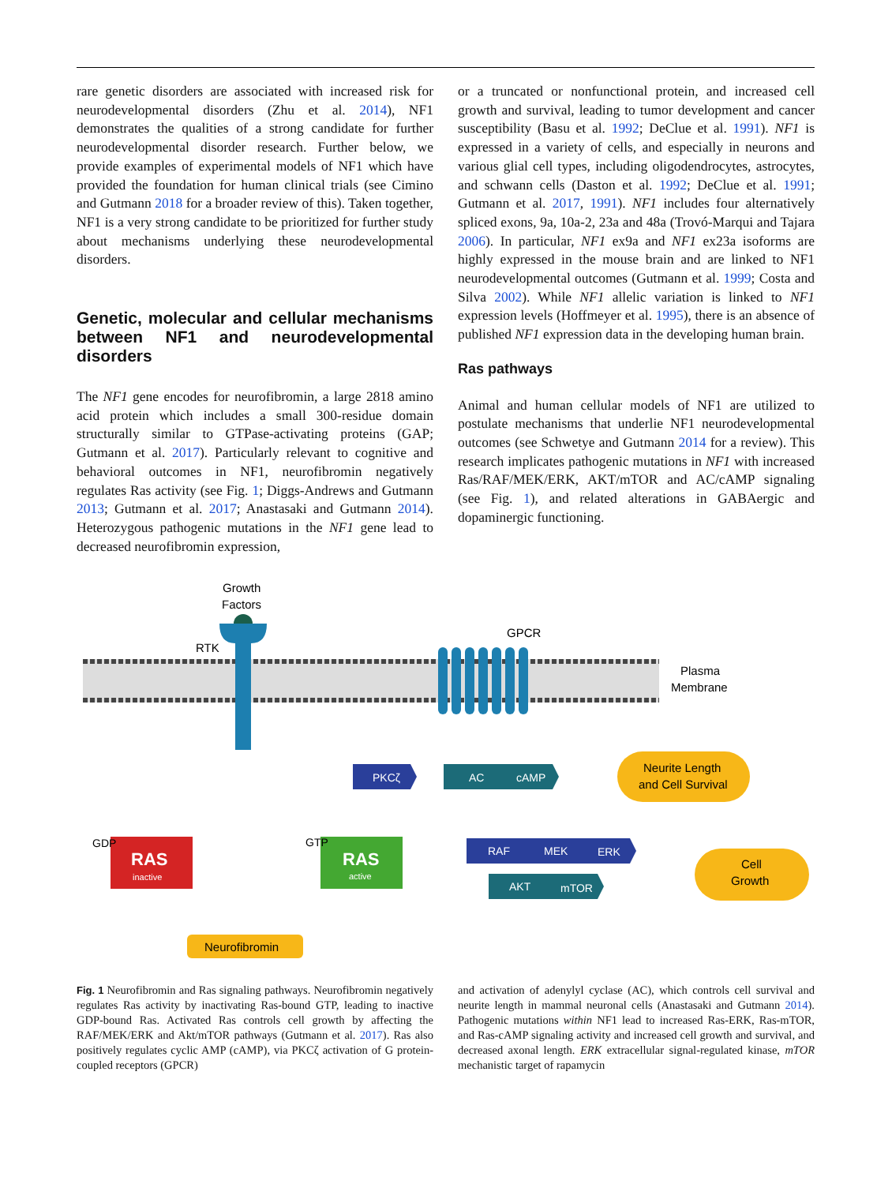rare genetic disorders are associated with increased risk for neurodevelopmental disorders (Zhu et al. 2014), NF1 demonstrates the qualities of a strong candidate for further neurodevelopmental disorder research. Further below, we provide examples of experimental models of NF1 which have provided the foundation for human clinical trials (see Cimino and Gutmann 2018 for a broader review of this). Taken together, NF1 is a very strong candidate to be prioritized for further study about mechanisms underlying these neurodevelopmental disorders.
Genetic, molecular and cellular mechanisms between NF1 and neurodevelopmental disorders
The NF1 gene encodes for neurofibromin, a large 2818 amino acid protein which includes a small 300-residue domain structurally similar to GTPase-activating proteins (GAP; Gutmann et al. 2017). Particularly relevant to cognitive and behavioral outcomes in NF1, neurofibromin negatively regulates Ras activity (see Fig. 1; Diggs-Andrews and Gutmann 2013; Gutmann et al. 2017; Anastasaki and Gutmann 2014). Heterozygous pathogenic mutations in the NF1 gene lead to decreased neurofibromin expression,
or a truncated or nonfunctional protein, and increased cell growth and survival, leading to tumor development and cancer susceptibility (Basu et al. 1992; DeClue et al. 1991). NF1 is expressed in a variety of cells, and especially in neurons and various glial cell types, including oligodendrocytes, astrocytes, and schwann cells (Daston et al. 1992; DeClue et al. 1991; Gutmann et al. 2017, 1991). NF1 includes four alternatively spliced exons, 9a, 10a-2, 23a and 48a (Trovó-Marqui and Tajara 2006). In particular, NF1 ex9a and NF1 ex23a isoforms are highly expressed in the mouse brain and are linked to NF1 neurodevelopmental outcomes (Gutmann et al. 1999; Costa and Silva 2002). While NF1 allelic variation is linked to NF1 expression levels (Hoffmeyer et al. 1995), there is an absence of published NF1 expression data in the developing human brain.
Ras pathways
Animal and human cellular models of NF1 are utilized to postulate mechanisms that underlie NF1 neurodevelopmental outcomes (see Schwetye and Gutmann 2014 for a review). This research implicates pathogenic mutations in NF1 with increased Ras/RAF/MEK/ERK, AKT/mTOR and AC/cAMP signaling (see Fig. 1), and related alterations in GABAergic and dopaminergic functioning.
Growth
Factors
RTK
GPCR
Plasma
Membrane
PKCζ
AC
cAMP
Neurite Length
and Cell Survival
RAS
inactive
GDP
RAS
active
GTP
RAF
MEK
ERK
AKT
mTOR
Cell
Growth
Neurofibromin
Fig. 1 Neurofibromin and Ras signaling pathways. Neurofibromin negatively regulates Ras activity by inactivating Ras-bound GTP, leading to inactive GDP-bound Ras. Activated Ras controls cell growth by affecting the RAF/MEK/ERK and Akt/mTOR pathways (Gutmann et al. 2017). Ras also positively regulates cyclic AMP (cAMP), via PKCζ activation of G protein-coupled receptors (GPCR)
and activation of adenylyl cyclase (AC), which controls cell survival and neurite length in mammal neuronal cells (Anastasaki and Gutmann 2014). Pathogenic mutations within NF1 lead to increased Ras-ERK, Ras-mTOR, and Ras-cAMP signaling activity and increased cell growth and survival, and decreased axonal length. ERK extracellular signal-regulated kinase, mTOR mechanistic target of rapamycin